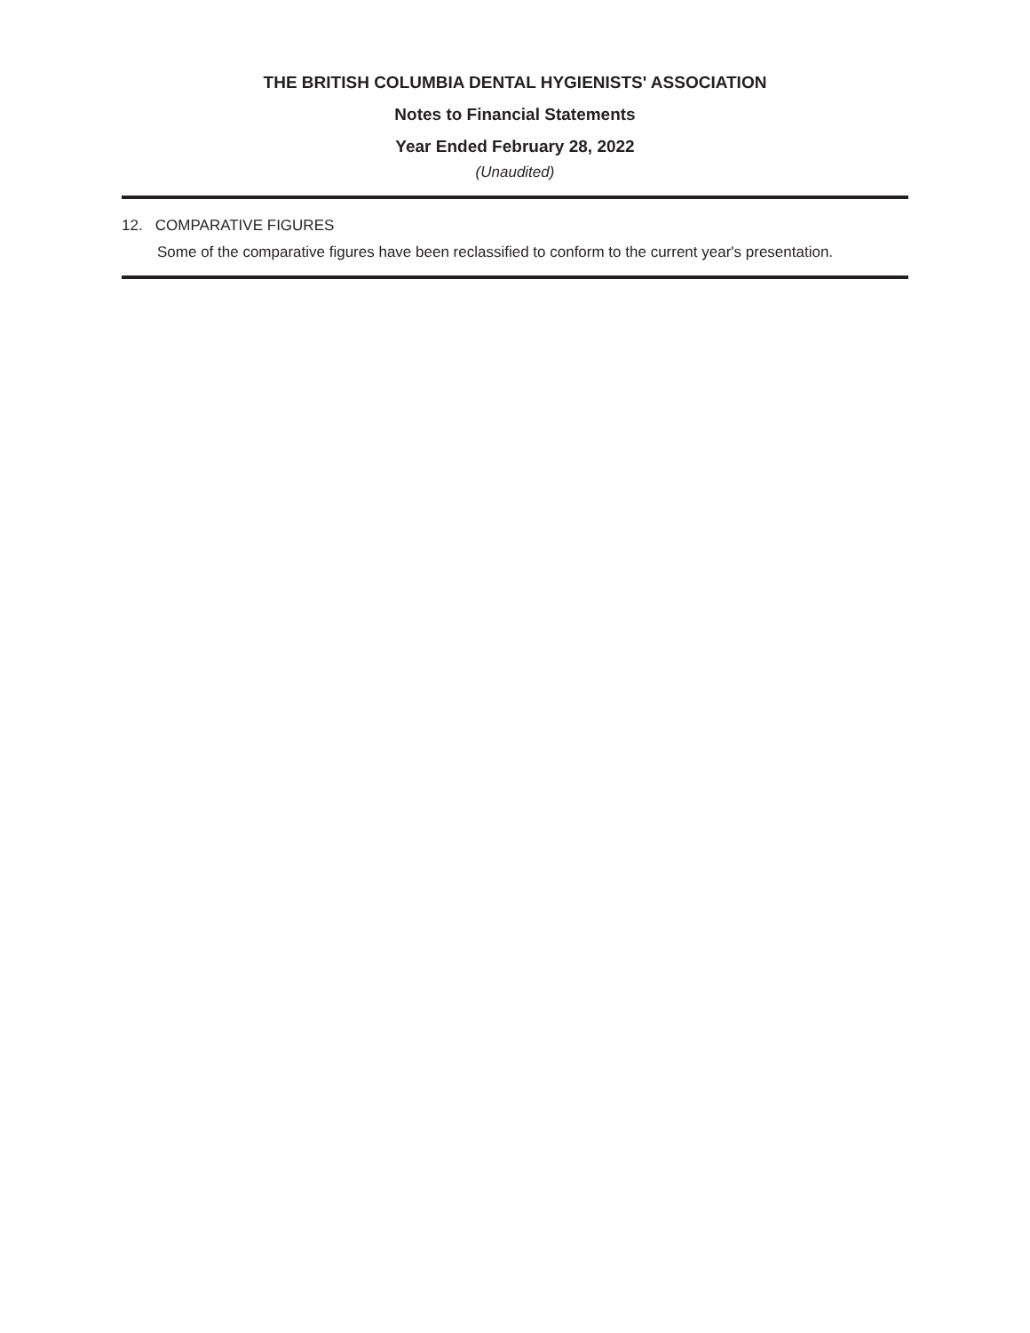THE BRITISH COLUMBIA DENTAL HYGIENISTS' ASSOCIATION
Notes to Financial Statements
Year Ended February 28, 2022
(Unaudited)
12. COMPARATIVE FIGURES
Some of the comparative figures have been reclassified to conform to the current year's presentation.